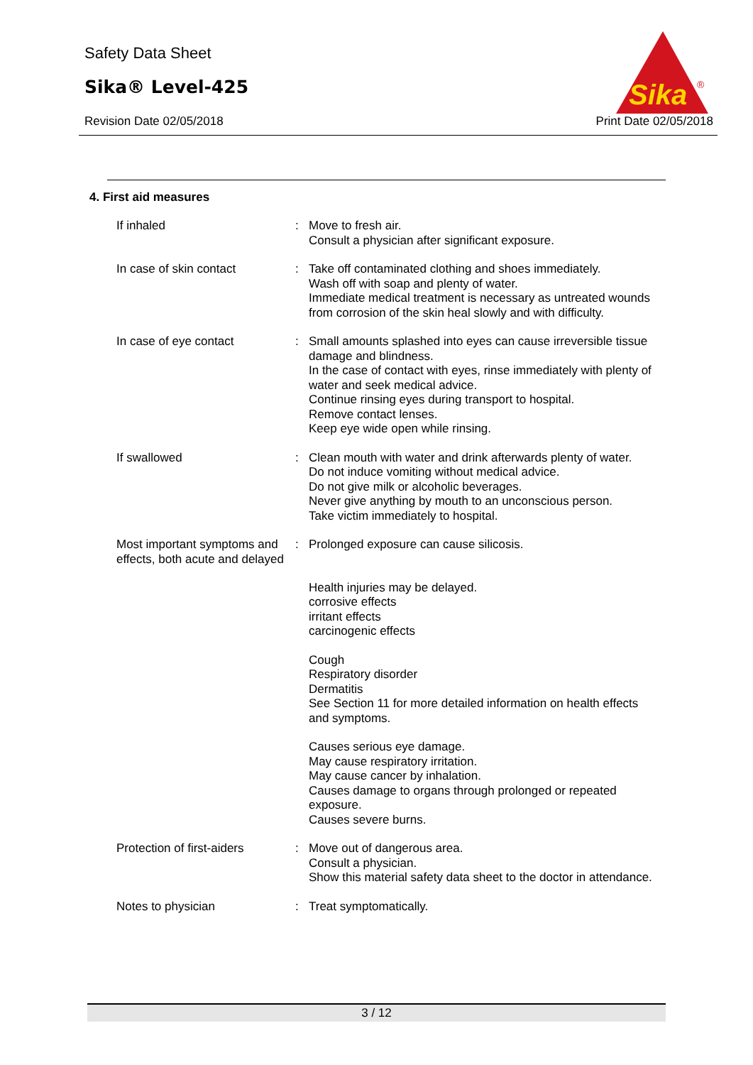Safety Data Sheet
Sika® Level-425
Revision Date 02/05/2018 Print Date 02/05/2018
Sika
®
4. First aid measures
If inhaled : Move to fresh air.
Consult a physician after significant exposure.
In case of skin contact : Take off contaminated clothing and shoes immediately.
Wash off with soap and plenty of water.
Immediate medical treatment is necessary as untreated wounds from corrosion of the skin heal slowly and with difficulty.
In case of eye contact : Small amounts splashed into eyes can cause irreversible tissue damage and blindness.
In the case of contact with eyes, rinse immediately with plenty of water and seek medical advice.
Continue rinsing eyes during transport to hospital.
Remove contact lenses.
Keep eye wide open while rinsing.
If swallowed : Clean mouth with water and drink afterwards plenty of water.
Do not induce vomiting without medical advice.
Do not give milk or alcoholic beverages.
Never give anything by mouth to an unconscious person.
Take victim immediately to hospital.
Most important symptoms and effects, both acute and delayed
: Prolonged exposure can cause silicosis.
Health injuries may be delayed.
corrosive effects
irritant effects
carcinogenic effects
Cough
Respiratory disorder
Dermatitis
See Section 11 for more detailed information on health effects and symptoms.
Causes serious eye damage.
May cause respiratory irritation.
May cause cancer by inhalation.
Causes damage to organs through prolonged or repeated exposure.
Causes severe burns.
Protection of first-aiders
: Move out of dangerous area.
Consult a physician.
Show this material safety data sheet to the doctor in attendance.
Notes to physician : Treat symptomatically.
3 / 12